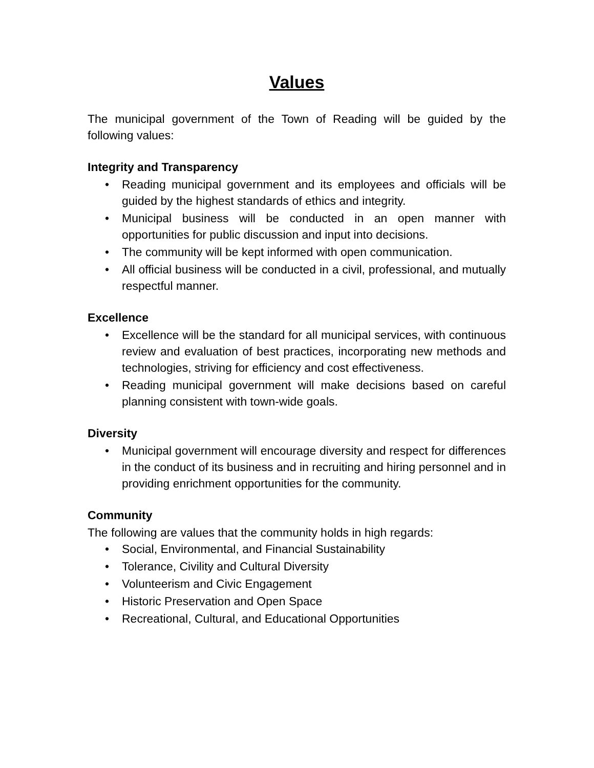Values
The municipal government of the Town of Reading will be guided by the following values:
Integrity and Transparency
• Reading municipal government and its employees and officials will be guided by the highest standards of ethics and integrity.
• Municipal business will be conducted in an open manner with opportunities for public discussion and input into decisions.
• The community will be kept informed with open communication.
• All official business will be conducted in a civil, professional, and mutually respectful manner.
Excellence
• Excellence will be the standard for all municipal services, with continuous review and evaluation of best practices, incorporating new methods and technologies, striving for efficiency and cost effectiveness.
• Reading municipal government will make decisions based on careful planning consistent with town-wide goals.
Diversity
• Municipal government will encourage diversity and respect for differences in the conduct of its business and in recruiting and hiring personnel and in providing enrichment opportunities for the community.
Community
The following are values that the community holds in high regards:
• Social, Environmental, and Financial Sustainability
• Tolerance, Civility and Cultural Diversity
• Volunteerism and Civic Engagement
• Historic Preservation and Open Space
• Recreational, Cultural, and Educational Opportunities